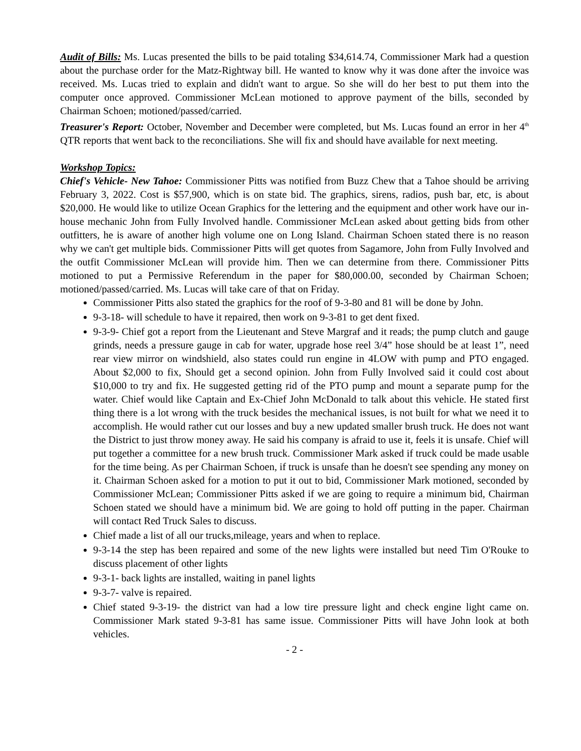Audit of Bills: Ms. Lucas presented the bills to be paid totaling $34,614.74, Commissioner Mark had a question about the purchase order for the Matz-Rightway bill. He wanted to know why it was done after the invoice was received. Ms. Lucas tried to explain and didn't want to argue. So she will do her best to put them into the computer once approved. Commissioner McLean motioned to approve payment of the bills, seconded by Chairman Schoen; motioned/passed/carried.
Treasurer's Report: October, November and December were completed, but Ms. Lucas found an error in her 4<sup>th</sup> QTR reports that went back to the reconciliations. She will fix and should have available for next meeting.
Workshop Topics:
Chief's Vehicle- New Tahoe: Commissioner Pitts was notified from Buzz Chew that a Tahoe should be arriving February 3, 2022. Cost is $57,900, which is on state bid. The graphics, sirens, radios, push bar, etc, is about $20,000. He would like to utilize Ocean Graphics for the lettering and the equipment and other work have our in-house mechanic John from Fully Involved handle. Commissioner McLean asked about getting bids from other outfitters, he is aware of another high volume one on Long Island. Chairman Schoen stated there is no reason why we can't get multiple bids. Commissioner Pitts will get quotes from Sagamore, John from Fully Involved and the outfit Commissioner McLean will provide him. Then we can determine from there. Commissioner Pitts motioned to put a Permissive Referendum in the paper for $80,000.00, seconded by Chairman Schoen; motioned/passed/carried. Ms. Lucas will take care of that on Friday.
Commissioner Pitts also stated the graphics for the roof of 9-3-80 and 81 will be done by John.
9-3-18- will schedule to have it repaired, then work on 9-3-81 to get dent fixed.
9-3-9- Chief got a report from the Lieutenant and Steve Margraf and it reads; the pump clutch and gauge grinds, needs a pressure gauge in cab for water, upgrade hose reel 3/4” hose should be at least 1”, need rear view mirror on windshield, also states could run engine in 4LOW with pump and PTO engaged. About $2,000 to fix, Should get a second opinion. John from Fully Involved said it could cost about $10,000 to try and fix. He suggested getting rid of the PTO pump and mount a separate pump for the water. Chief would like Captain and Ex-Chief John McDonald to talk about this vehicle. He stated first thing there is a lot wrong with the truck besides the mechanical issues, is not built for what we need it to accomplish. He would rather cut our losses and buy a new updated smaller brush truck. He does not want the District to just throw money away. He said his company is afraid to use it, feels it is unsafe. Chief will put together a committee for a new brush truck. Commissioner Mark asked if truck could be made usable for the time being. As per Chairman Schoen, if truck is unsafe than he doesn't see spending any money on it. Chairman Schoen asked for a motion to put it out to bid, Commissioner Mark motioned, seconded by Commissioner McLean; Commissioner Pitts asked if we are going to require a minimum bid, Chairman Schoen stated we should have a minimum bid. We are going to hold off putting in the paper. Chairman will contact Red Truck Sales to discuss.
Chief made a list of all our trucks,mileage, years and when to replace.
9-3-14 the step has been repaired and some of the new lights were installed but need Tim O'Rouke to discuss placement of other lights
9-3-1- back lights are installed, waiting in panel lights
9-3-7- valve is repaired.
Chief stated 9-3-19- the district van had a low tire pressure light and check engine light came on. Commissioner Mark stated 9-3-81 has same issue. Commissioner Pitts will have John look at both vehicles.
- 2 -